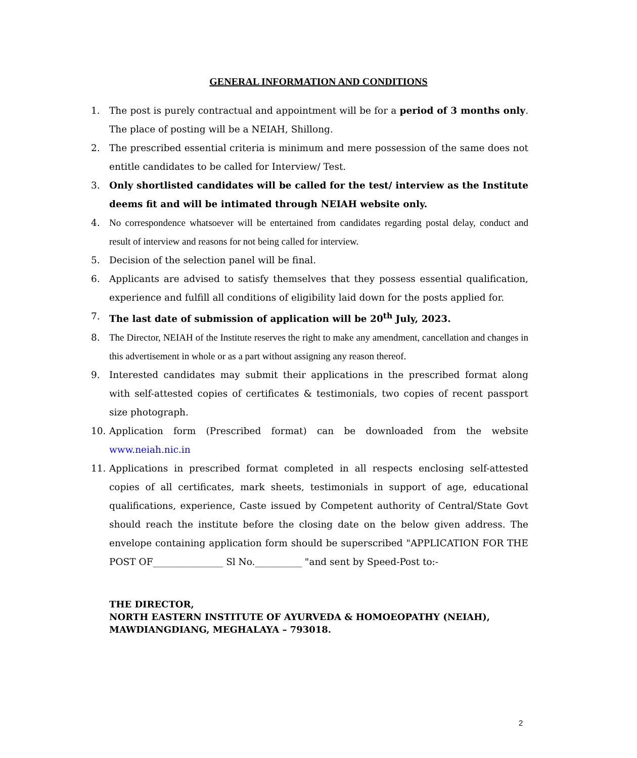GENERAL INFORMATION AND CONDITIONS
1. The post is purely contractual and appointment will be for a period of 3 months only. The place of posting will be a NEIAH, Shillong.
2. The prescribed essential criteria is minimum and mere possession of the same does not entitle candidates to be called for Interview/ Test.
3. Only shortlisted candidates will be called for the test/ interview as the Institute deems fit and will be intimated through NEIAH website only.
4. No correspondence whatsoever will be entertained from candidates regarding postal delay, conduct and result of interview and reasons for not being called for interview.
5. Decision of the selection panel will be final.
6. Applicants are advised to satisfy themselves that they possess essential qualification, experience and fulfill all conditions of eligibility laid down for the posts applied for.
7. The last date of submission of application will be 20<sup>th</sup> July, 2023.
8. The Director, NEIAH of the Institute reserves the right to make any amendment, cancellation and changes in this advertisement in whole or as a part without assigning any reason thereof.
9. Interested candidates may submit their applications in the prescribed format along with self-attested copies of certificates & testimonials, two copies of recent passport size photograph.
10. Application form (Prescribed format) can be downloaded from the website www.neiah.nic.in
11. Applications in prescribed format completed in all respects enclosing self-attested copies of all certificates, mark sheets, testimonials in support of age, educational qualifications, experience, Caste issued by Competent authority of Central/State Govt should reach the institute before the closing date on the below given address. The envelope containing application form should be superscribed "APPLICATION FOR THE POST OF_______________ Sl No.__________ "and sent by Speed-Post to:-
THE DIRECTOR,
NORTH EASTERN INSTITUTE OF AYURVEDA & HOMOEOPATHY (NEIAH),
MAWDIANGDIANG, MEGHALAYA – 793018.
2